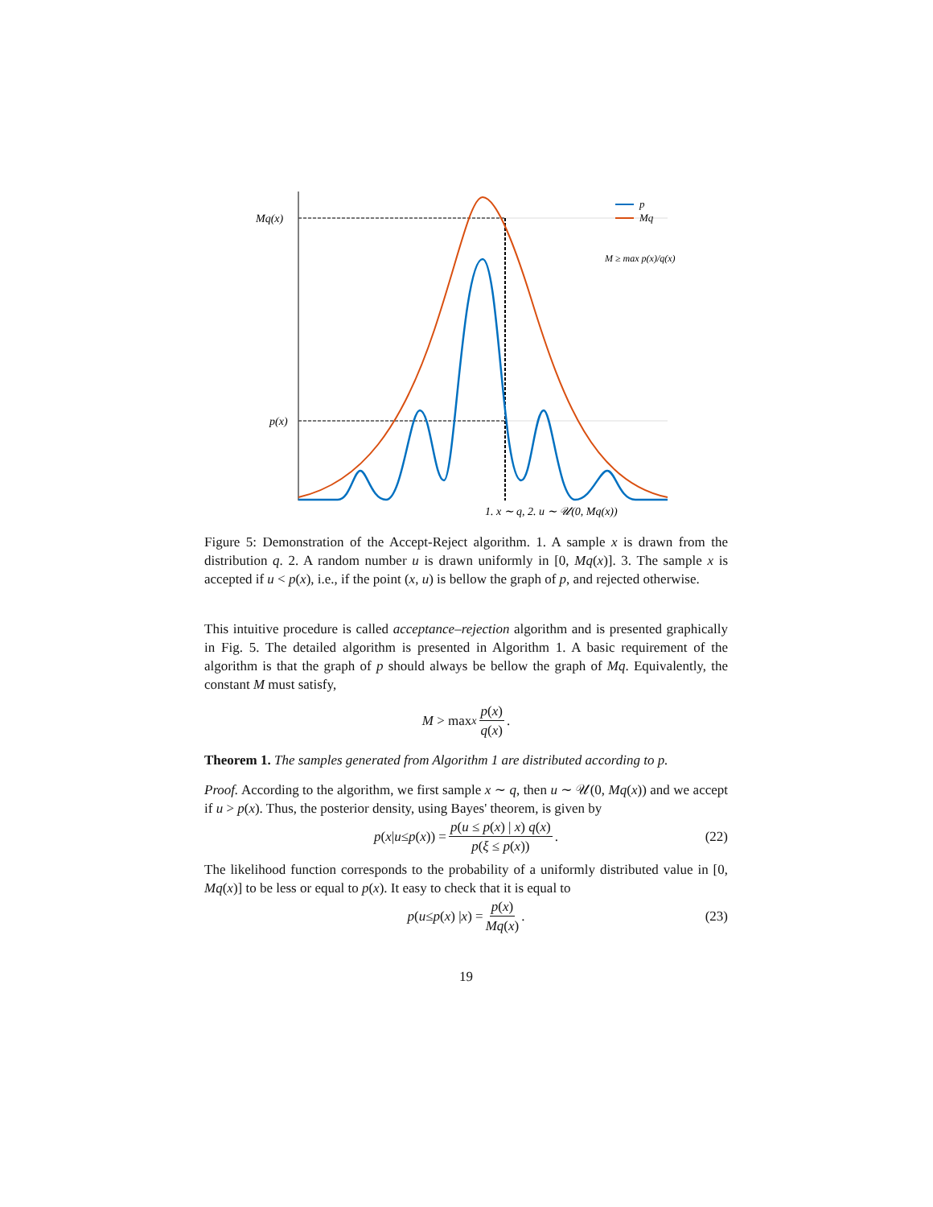Mq(x)
p(x)
1. x ∼ q, 2. u ∼ 𝒰(0, Mq(x))
p
Mq
M ≥ max p(x)/q(x)
Figure 5: Demonstration of the Accept-Reject algorithm. 1. A sample x is drawn from the distribution q. 2. A random number u is drawn uniformly in [0, Mq(x)]. 3. The sample x is accepted if u < p(x), i.e., if the point (x, u) is bellow the graph of p, and rejected otherwise.
This intuitive procedure is called acceptance–rejection algorithm and is presented graphically in Fig. 5. The detailed algorithm is presented in Algorithm 1. A basic requirement of the algorithm is that the graph of p should always be bellow the graph of Mq. Equivalently, the constant M must satisfy,
M > max<sub>x</sub> p(x) q(x).
Theorem 1. The samples generated from Algorithm 1 are distributed according to p.
Proof. According to the algorithm, we first sample x ∼ q, then u ∼ 𝒰(0, Mq(x)) and we accept if u > p(x). Thus, the posterior density, using Bayes' theorem, is given by
p (x | u ≤ p (x)) = p(u ≤ p(x) | x) q(x) p(ξ ≤ p(x)). (22)
The likelihood function corresponds to the probability of a uniformly distributed value in [0, Mq(x)] to be less or equal to p(x). It easy to check that it is equal to
p (u ≤ p (x) | x) = p(x) Mq(x). (23)
19